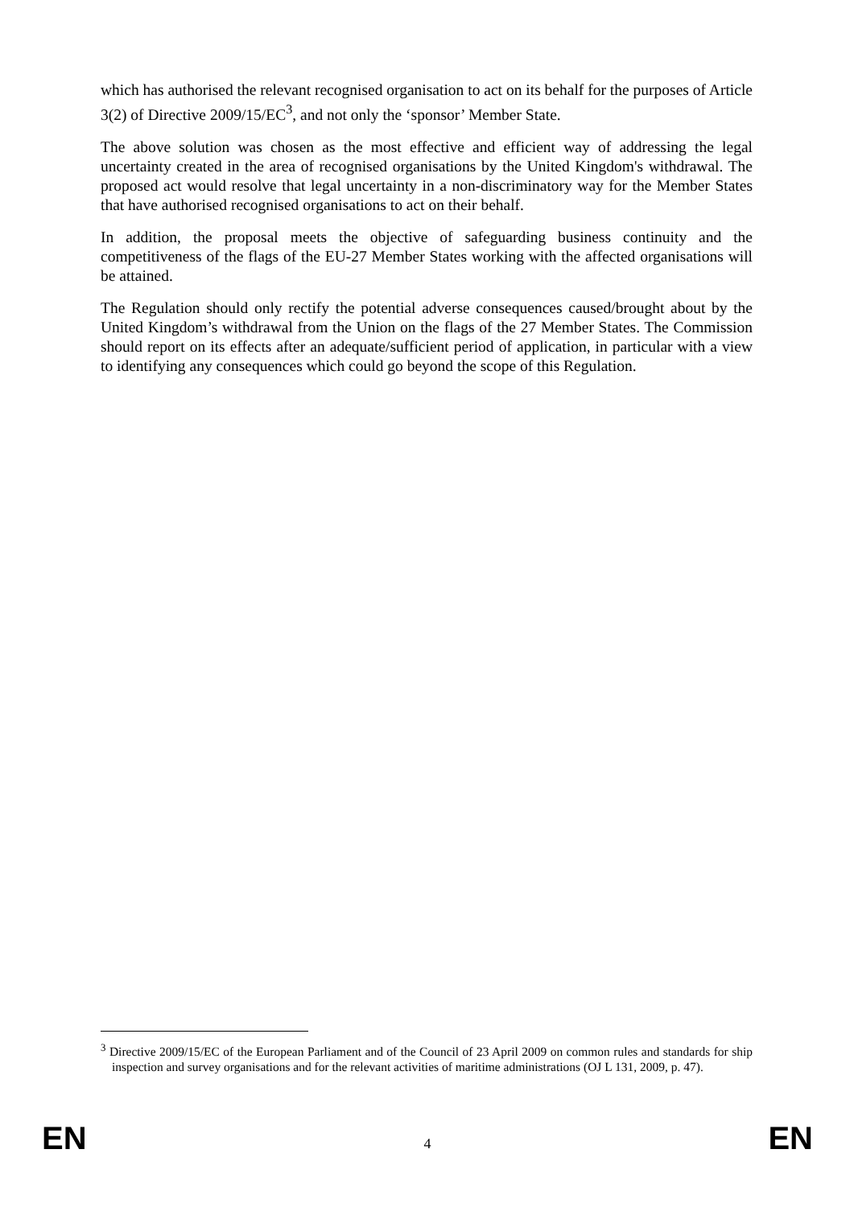which has authorised the relevant recognised organisation to act on its behalf for the purposes of Article 3(2) of Directive 2009/15/EC<sup>3</sup>, and not only the ‘sponsor’ Member State.
The above solution was chosen as the most effective and efficient way of addressing the legal uncertainty created in the area of recognised organisations by the United Kingdom's withdrawal. The proposed act would resolve that legal uncertainty in a non-discriminatory way for the Member States that have authorised recognised organisations to act on their behalf.
In addition, the proposal meets the objective of safeguarding business continuity and the competitiveness of the flags of the EU-27 Member States working with the affected organisations will be attained.
The Regulation should only rectify the potential adverse consequences caused/brought about by the United Kingdom’s withdrawal from the Union on the flags of the 27 Member States. The Commission should report on its effects after an adequate/sufficient period of application, in particular with a view to identifying any consequences which could go beyond the scope of this Regulation.
<sup>3</sup> Directive 2009/15/EC of the European Parliament and of the Council of 23 April 2009 on common rules and standards for ship inspection and survey organisations and for the relevant activities of maritime administrations (OJ L 131, 2009, p. 47).
EN 4 EN